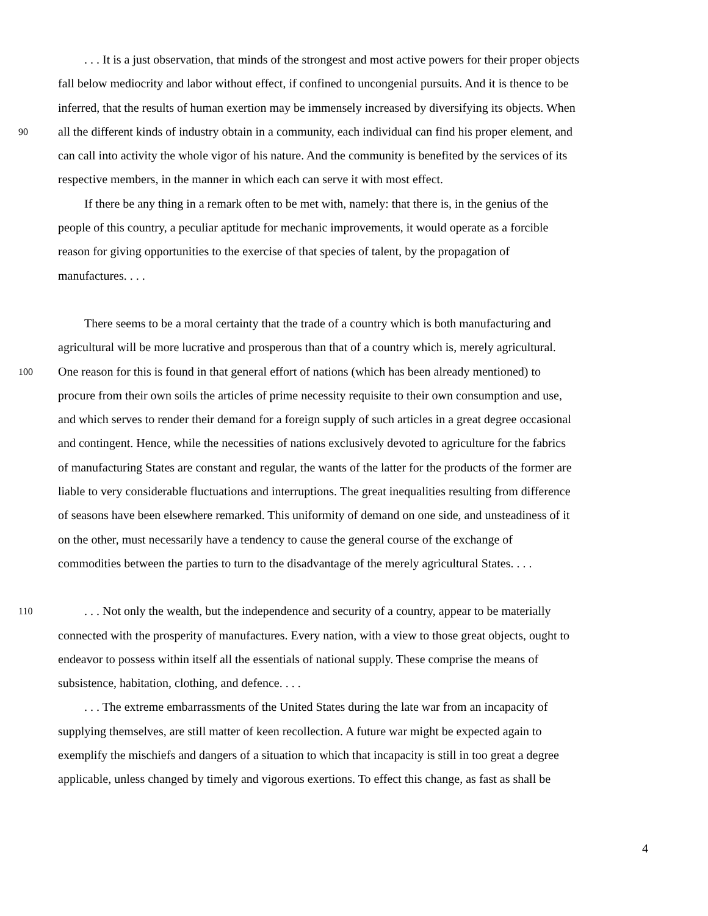. . . It is a just observation, that minds of the strongest and most active powers for their proper objects
fall below mediocrity and labor without effect, if confined to uncongenial pursuits. And it is thence to be
inferred, that the results of human exertion may be immensely increased by diversifying its objects. When
90 all the different kinds of industry obtain in a community, each individual can find his proper element, and
can call into activity the whole vigor of his nature. And the community is benefited by the services of its
respective members, in the manner in which each can serve it with most effect.
If there be any thing in a remark often to be met with, namely: that there is, in the genius of the
people of this country, a peculiar aptitude for mechanic improvements, it would operate as a forcible
reason for giving opportunities to the exercise of that species of talent, by the propagation of
manufactures. . . .
There seems to be a moral certainty that the trade of a country which is both manufacturing and
agricultural will be more lucrative and prosperous than that of a country which is, merely agricultural.
100 One reason for this is found in that general effort of nations (which has been already mentioned) to
procure from their own soils the articles of prime necessity requisite to their own consumption and use,
and which serves to render their demand for a foreign supply of such articles in a great degree occasional
and contingent. Hence, while the necessities of nations exclusively devoted to agriculture for the fabrics
of manufacturing States are constant and regular, the wants of the latter for the products of the former are
liable to very considerable fluctuations and interruptions. The great inequalities resulting from difference
of seasons have been elsewhere remarked. This uniformity of demand on one side, and unsteadiness of it
on the other, must necessarily have a tendency to cause the general course of the exchange of
commodities between the parties to turn to the disadvantage of the merely agricultural States. . . .
110. . . Not only the wealth, but the independence and security of a country, appear to be materially
connected with the prosperity of manufactures. Every nation, with a view to those great objects, ought to
endeavor to possess within itself all the essentials of national supply. These comprise the means of
subsistence, habitation, clothing, and defence. . . .
. . . The extreme embarrassments of the United States during the late war from an incapacity of
supplying themselves, are still matter of keen recollection. A future war might be expected again to
exemplify the mischiefs and dangers of a situation to which that incapacity is still in too great a degree
applicable, unless changed by timely and vigorous exertions. To effect this change, as fast as shall be
4